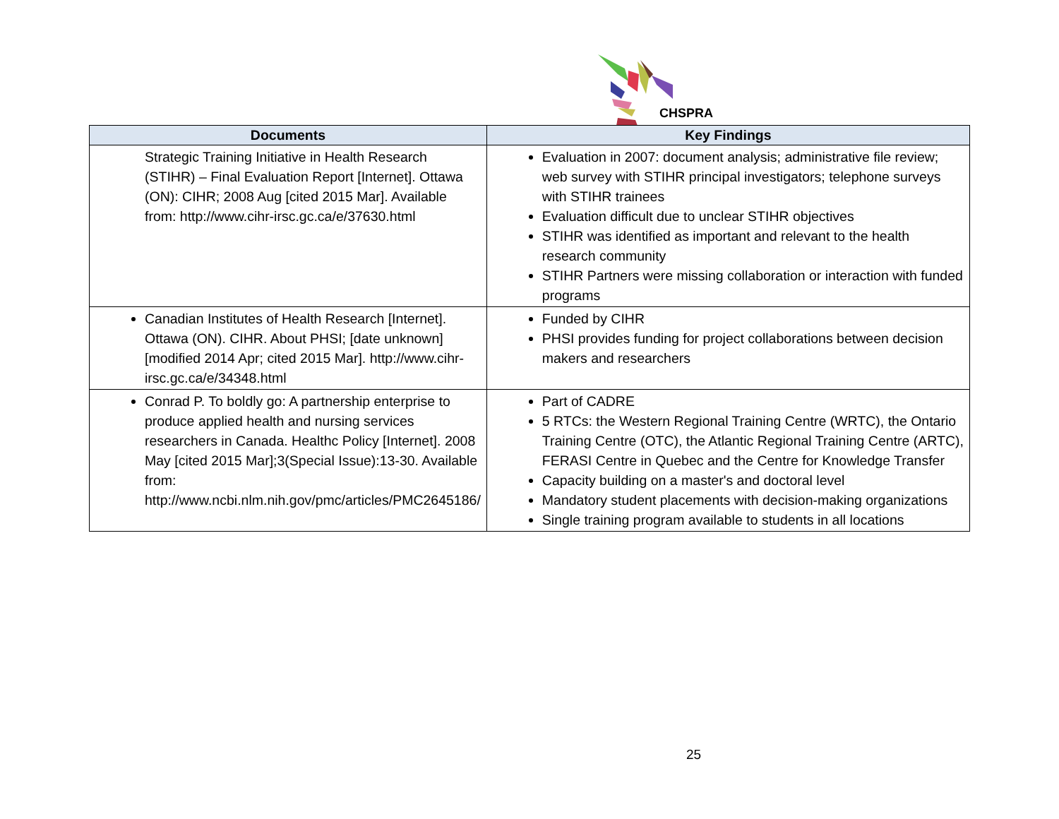CHSPRA
| Documents | Key Findings |
| --- | --- |
| Strategic Training Initiative in Health Research (STIHR) – Final Evaluation Report [Internet]. Ottawa (ON): CIHR; 2008 Aug [cited 2015 Mar]. Available from: http://www.cihr-irsc.gc.ca/e/37630.html | Evaluation in 2007: document analysis; administrative file review; web survey with STIHR principal investigators; telephone surveys with STIHR trainees Evaluation difficult due to unclear STIHR objectives STIHR was identified as important and relevant to the health research community STIHR Partners were missing collaboration or interaction with funded programs |
| Canadian Institutes of Health Research [Internet]. Ottawa (ON). CIHR. About PHSI; [date unknown] [modified 2014 Apr; cited 2015 Mar]. http://www.cihr-irsc.gc.ca/e/34348.html | Funded by CIHR PHSI provides funding for project collaborations between decision makers and researchers |
| Conrad P. To boldly go: A partnership enterprise to produce applied health and nursing services researchers in Canada. Healthc Policy [Internet]. 2008 May [cited 2015 Mar];3(Special Issue):13-30. Available from: http://www.ncbi.nlm.nih.gov/pmc/articles/PMC2645186/ | Part of CADRE 5 RTCs: the Western Regional Training Centre (WRTC), the Ontario Training Centre (OTC), the Atlantic Regional Training Centre (ARTC), FERASI Centre in Quebec and the Centre for Knowledge Transfer Capacity building on a master's and doctoral level Mandatory student placements with decision-making organizations Single training program available to students in all locations |
25